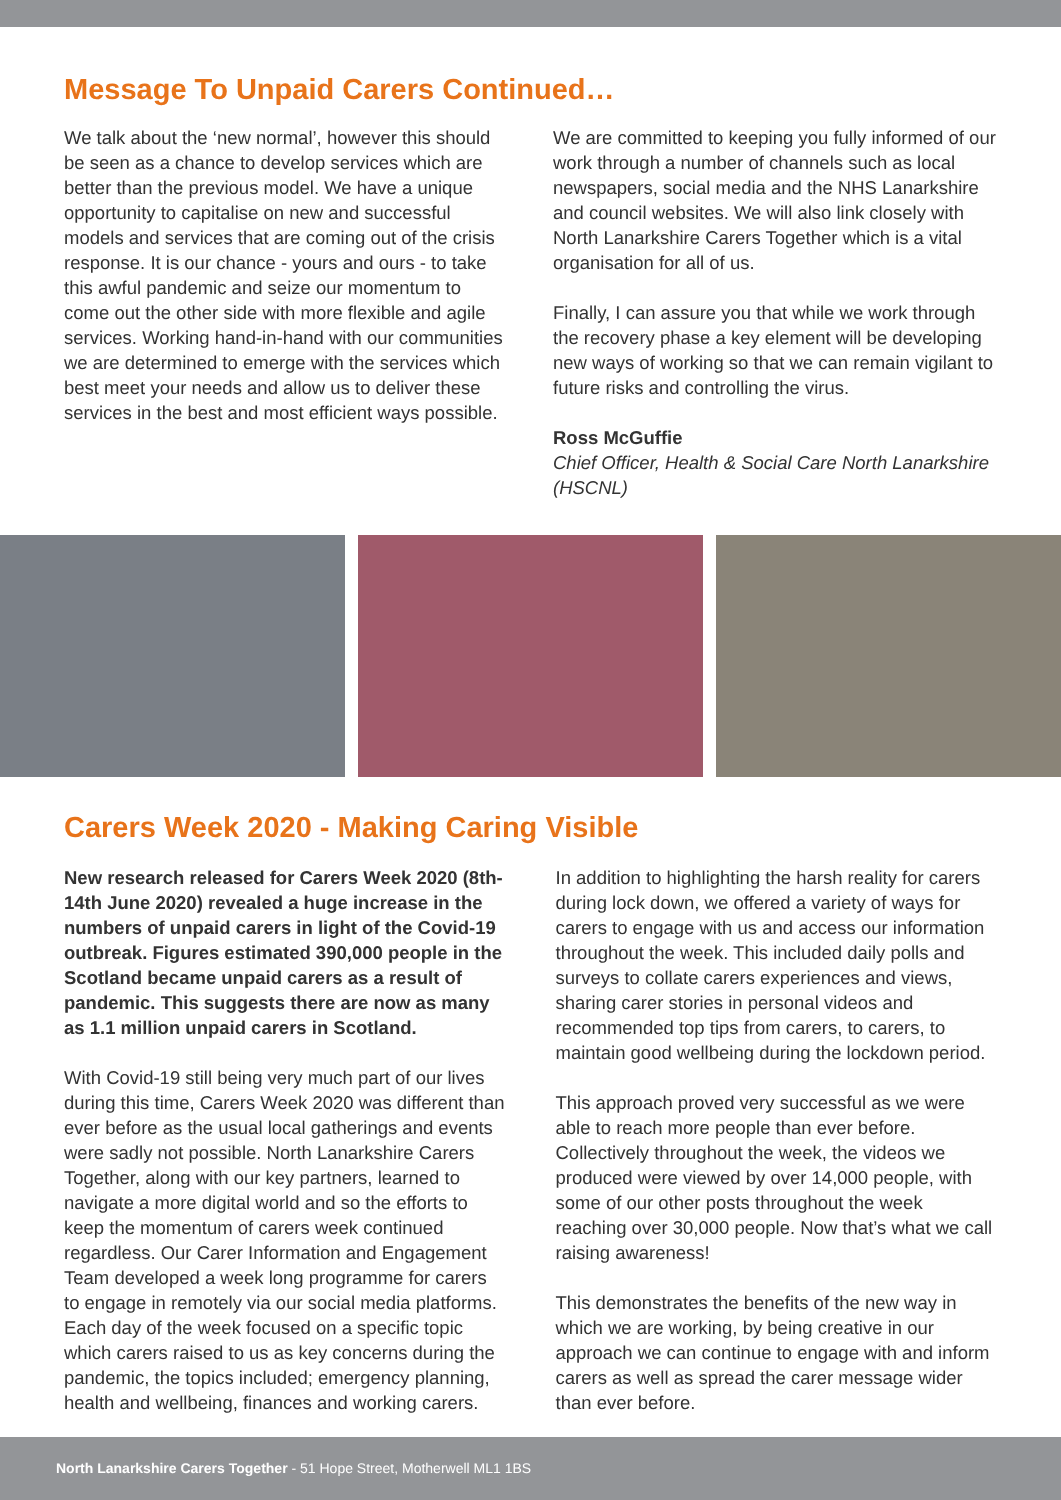Message To Unpaid Carers Continued…
We talk about the ‘new normal’, however this should be seen as a chance to develop services which are better than the previous model. We have a unique opportunity to capitalise on new and successful models and services that are coming out of the crisis response. It is our chance - yours and ours - to take this awful pandemic and seize our momentum to come out the other side with more flexible and agile services. Working hand-in-hand with our communities we are determined to emerge with the services which best meet your needs and allow us to deliver these services in the best and most efficient ways possible.
We are committed to keeping you fully informed of our work through a number of channels such as local newspapers, social media and the NHS Lanarkshire and council websites. We will also link closely with North Lanarkshire Carers Together which is a vital organisation for all of us.
Finally, I can assure you that while we work through the recovery phase a key element will be developing new ways of working so that we can remain vigilant to future risks and controlling the virus.
Ross McGuffie
Chief Officer, Health & Social Care North Lanarkshire (HSCNL)
Carers Week 2020 - Making Caring Visible
New research released for Carers Week 2020 (8th-14th June 2020) revealed a huge increase in the numbers of unpaid carers in light of the Covid-19 outbreak. Figures estimated 390,000 people in the Scotland became unpaid carers as a result of pandemic. This suggests there are now as many as 1.1 million unpaid carers in Scotland.
With Covid-19 still being very much part of our lives during this time, Carers Week 2020 was different than ever before as the usual local gatherings and events were sadly not possible. North Lanarkshire Carers Together, along with our key partners, learned to navigate a more digital world and so the efforts to keep the momentum of carers week continued regardless. Our Carer Information and Engagement Team developed a week long programme for carers to engage in remotely via our social media platforms. Each day of the week focused on a specific topic which carers raised to us as key concerns during the pandemic, the topics included; emergency planning, health and wellbeing, finances and working carers.
In addition to highlighting the harsh reality for carers during lock down, we offered a variety of ways for carers to engage with us and access our information throughout the week. This included daily polls and surveys to collate carers experiences and views, sharing carer stories in personal videos and recommended top tips from carers, to carers, to maintain good wellbeing during the lockdown period.
This approach proved very successful as we were able to reach more people than ever before. Collectively throughout the week, the videos we produced were viewed by over 14,000 people, with some of our other posts throughout the week reaching over 30,000 people. Now that’s what we call raising awareness!
This demonstrates the benefits of the new way in which we are working, by being creative in our approach we can continue to engage with and inform carers as well as spread the carer message wider than ever before.
North Lanarkshire Carers Together - 51 Hope Street, Motherwell ML1 1BS